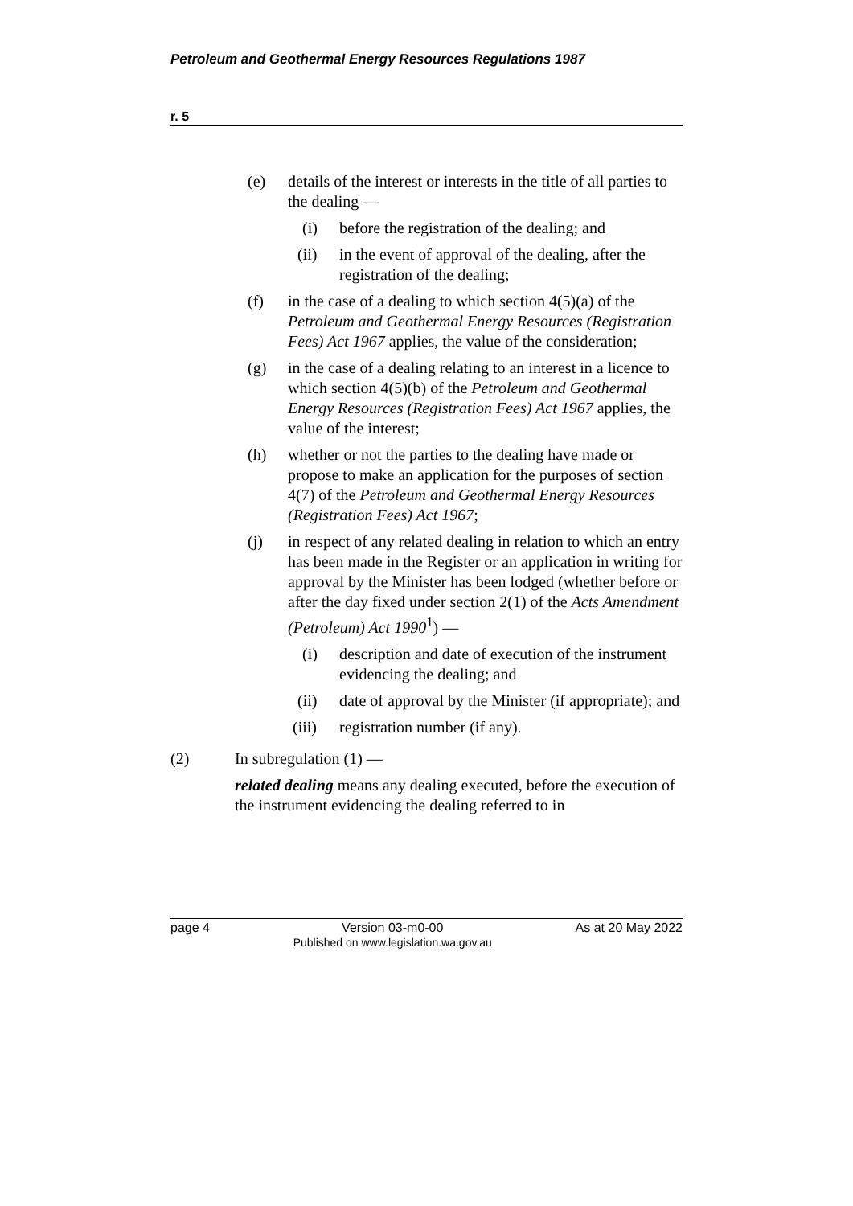Petroleum and Geothermal Energy Resources Regulations 1987
r. 5
(e) details of the interest or interests in the title of all parties to the dealing —
(i) before the registration of the dealing; and
(ii) in the event of approval of the dealing, after the registration of the dealing;
(f) in the case of a dealing to which section 4(5)(a) of the Petroleum and Geothermal Energy Resources (Registration Fees) Act 1967 applies, the value of the consideration;
(g) in the case of a dealing relating to an interest in a licence to which section 4(5)(b) of the Petroleum and Geothermal Energy Resources (Registration Fees) Act 1967 applies, the value of the interest;
(h) whether or not the parties to the dealing have made or propose to make an application for the purposes of section 4(7) of the Petroleum and Geothermal Energy Resources (Registration Fees) Act 1967;
(j) in respect of any related dealing in relation to which an entry has been made in the Register or an application in writing for approval by the Minister has been lodged (whether before or after the day fixed under section 2(1) of the Acts Amendment (Petroleum) Act 1990<sup>1</sup>) —
(i) description and date of execution of the instrument evidencing the dealing; and
(ii) date of approval by the Minister (if appropriate); and
(iii) registration number (if any).
(2) In subregulation (1) —
related dealing means any dealing executed, before the execution of the instrument evidencing the dealing referred to in
page 4 Version 03-m0-00
Published on www.legislation.wa.gov.au As at 20 May 2022